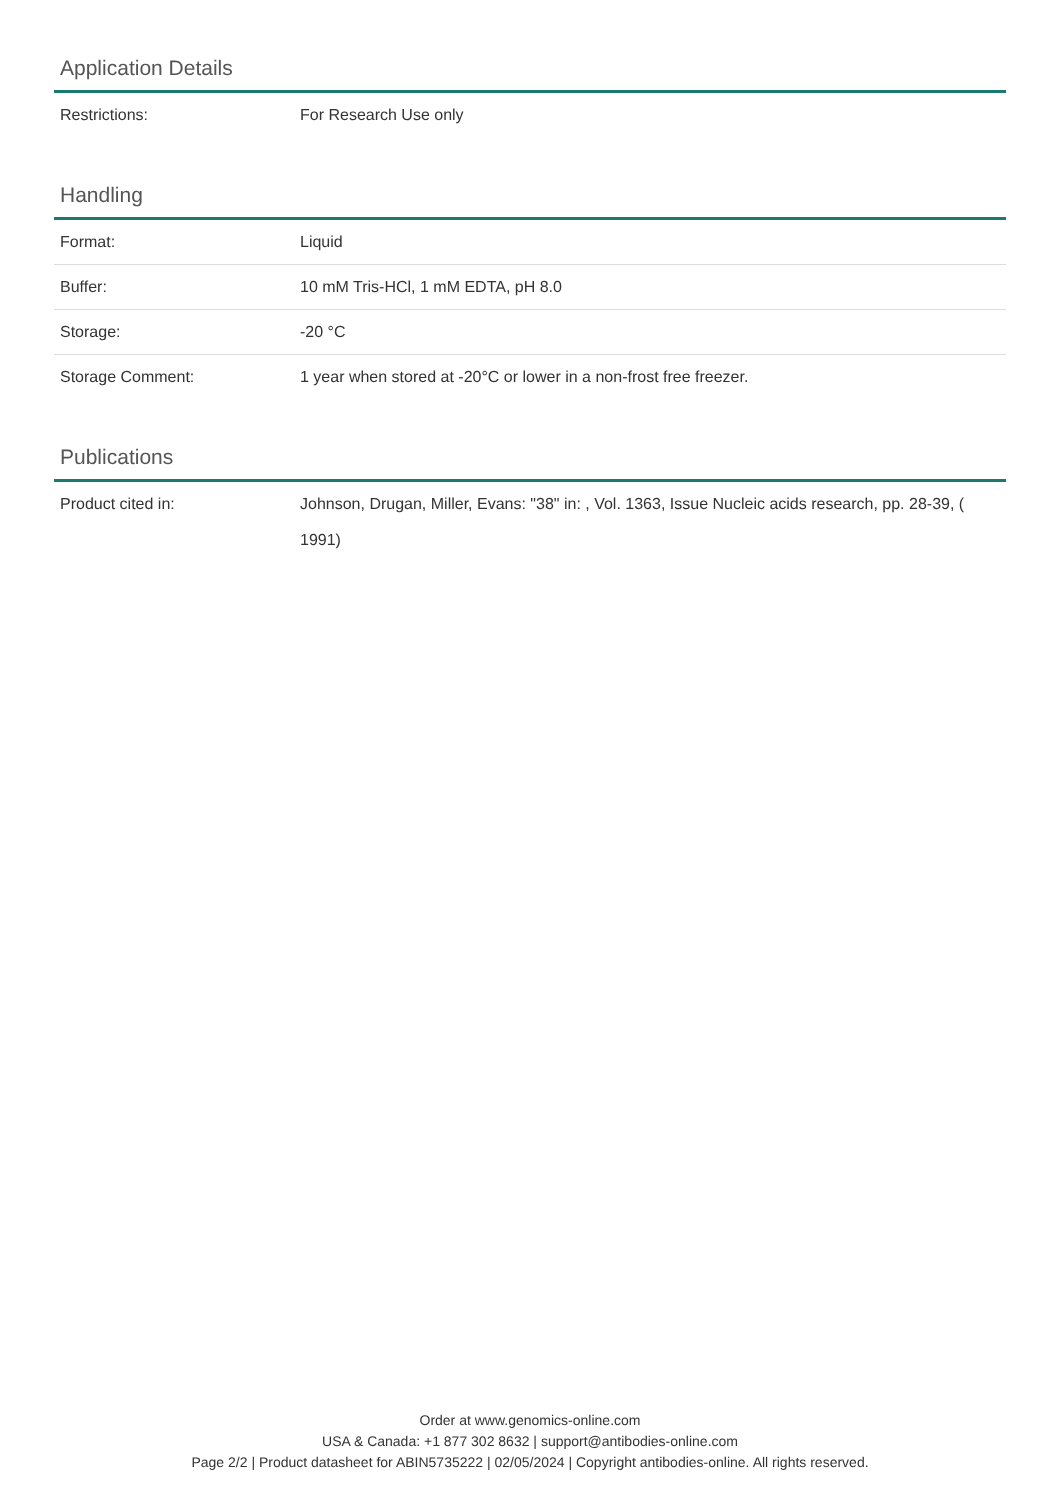Application Details
| Restrictions: | For Research Use only |
Handling
| Format: | Liquid |
| Buffer: | 10 mM Tris-HCl, 1 mM EDTA, pH 8.0 |
| Storage: | -20 °C |
| Storage Comment: | 1 year when stored at -20°C or lower in a non-frost free freezer. |
Publications
| Product cited in: | Johnson, Drugan, Miller, Evans: "38" in: , Vol. 1363, Issue Nucleic acids research, pp. 28-39, ( 1991) |
Order at www.genomics-online.com
USA & Canada: +1 877 302 8632 | support@antibodies-online.com
Page 2/2 | Product datasheet for ABIN5735222 | 02/05/2024 | Copyright antibodies-online. All rights reserved.